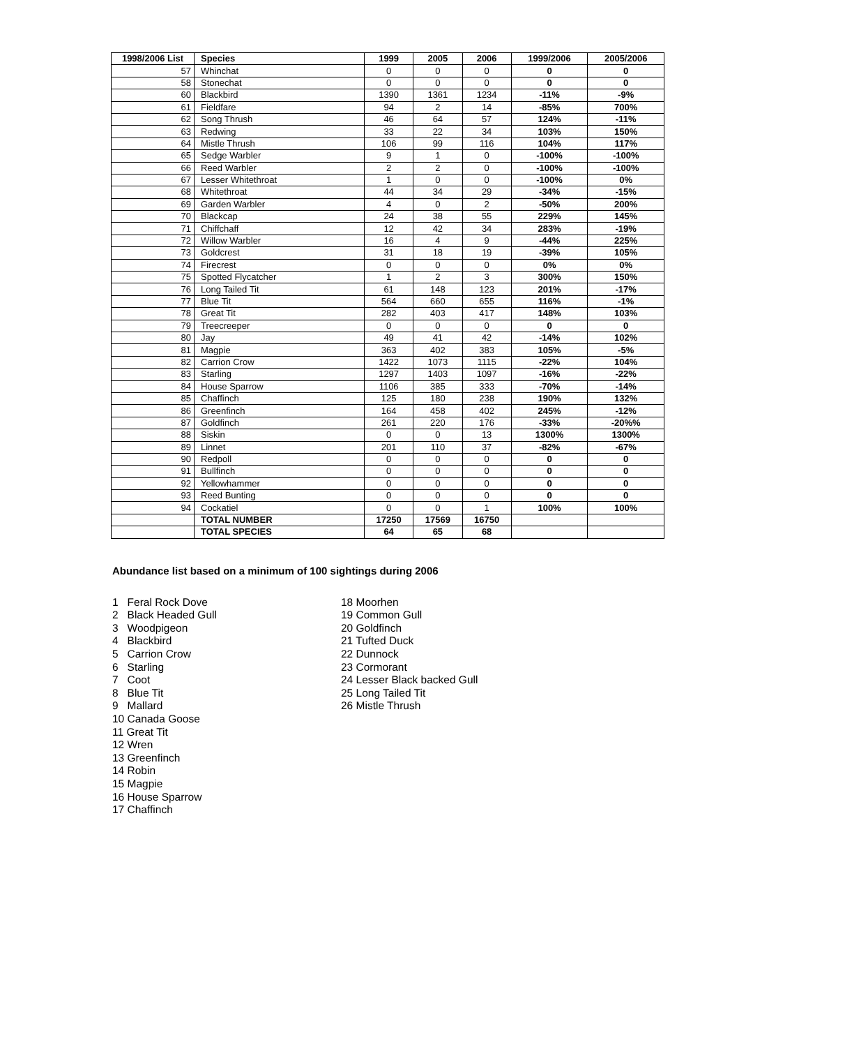| 1998/2006 List | Species | 1999 | 2005 | 2006 | 1999/2006 | 2005/2006 |
| --- | --- | --- | --- | --- | --- | --- |
| 57 | Whinchat | 0 | 0 | 0 | 0 | 0 |
| 58 | Stonechat | 0 | 0 | 0 | 0 | 0 |
| 60 | Blackbird | 1390 | 1361 | 1234 | -11% | -9% |
| 61 | Fieldfare | 94 | 2 | 14 | -85% | 700% |
| 62 | Song Thrush | 46 | 64 | 57 | 124% | -11% |
| 63 | Redwing | 33 | 22 | 34 | 103% | 150% |
| 64 | Mistle Thrush | 106 | 99 | 116 | 104% | 117% |
| 65 | Sedge Warbler | 9 | 1 | 0 | -100% | -100% |
| 66 | Reed Warbler | 2 | 2 | 0 | -100% | -100% |
| 67 | Lesser Whitethroat | 1 | 0 | 0 | -100% | 0% |
| 68 | Whitethroat | 44 | 34 | 29 | -34% | -15% |
| 69 | Garden Warbler | 4 | 0 | 2 | -50% | 200% |
| 70 | Blackcap | 24 | 38 | 55 | 229% | 145% |
| 71 | Chiffchaff | 12 | 42 | 34 | 283% | -19% |
| 72 | Willow Warbler | 16 | 4 | 9 | -44% | 225% |
| 73 | Goldcrest | 31 | 18 | 19 | -39% | 105% |
| 74 | Firecrest | 0 | 0 | 0 | 0% | 0% |
| 75 | Spotted Flycatcher | 1 | 2 | 3 | 300% | 150% |
| 76 | Long Tailed Tit | 61 | 148 | 123 | 201% | -17% |
| 77 | Blue Tit | 564 | 660 | 655 | 116% | -1% |
| 78 | Great Tit | 282 | 403 | 417 | 148% | 103% |
| 79 | Treecreeper | 0 | 0 | 0 | 0 | 0 |
| 80 | Jay | 49 | 41 | 42 | -14% | 102% |
| 81 | Magpie | 363 | 402 | 383 | 105% | -5% |
| 82 | Carrion Crow | 1422 | 1073 | 1115 | -22% | 104% |
| 83 | Starling | 1297 | 1403 | 1097 | -16% | -22% |
| 84 | House Sparrow | 1106 | 385 | 333 | -70% | -14% |
| 85 | Chaffinch | 125 | 180 | 238 | 190% | 132% |
| 86 | Greenfinch | 164 | 458 | 402 | 245% | -12% |
| 87 | Goldfinch | 261 | 220 | 176 | -33% | -20%% |
| 88 | Siskin | 0 | 0 | 13 | 1300% | 1300% |
| 89 | Linnet | 201 | 110 | 37 | -82% | -67% |
| 90 | Redpoll | 0 | 0 | 0 | 0 | 0 |
| 91 | Bullfinch | 0 | 0 | 0 | 0 | 0 |
| 92 | Yellowhammer | 0 | 0 | 0 | 0 | 0 |
| 93 | Reed Bunting | 0 | 0 | 0 | 0 | 0 |
| 94 | Cockatiel | 0 | 0 | 1 | 100% | 100% |
| | TOTAL NUMBER | 17250 | 17569 | 16750 | | |
| | TOTAL SPECIES | 64 | 65 | 68 | | |
Abundance list based on a minimum of 100 sightings during 2006
1 Feral Rock Dove
2 Black Headed Gull
3 Woodpigeon
4 Blackbird
5 Carrion Crow
6 Starling
7 Coot
8 Blue Tit
9 Mallard
10 Canada Goose
11 Great Tit
12 Wren
13 Greenfinch
14 Robin
15 Magpie
16 House Sparrow
17 Chaffinch
18 Moorhen
19 Common Gull
20 Goldfinch
21 Tufted Duck
22 Dunnock
23 Cormorant
24 Lesser Black backed Gull
25 Long Tailed Tit
26 Mistle Thrush